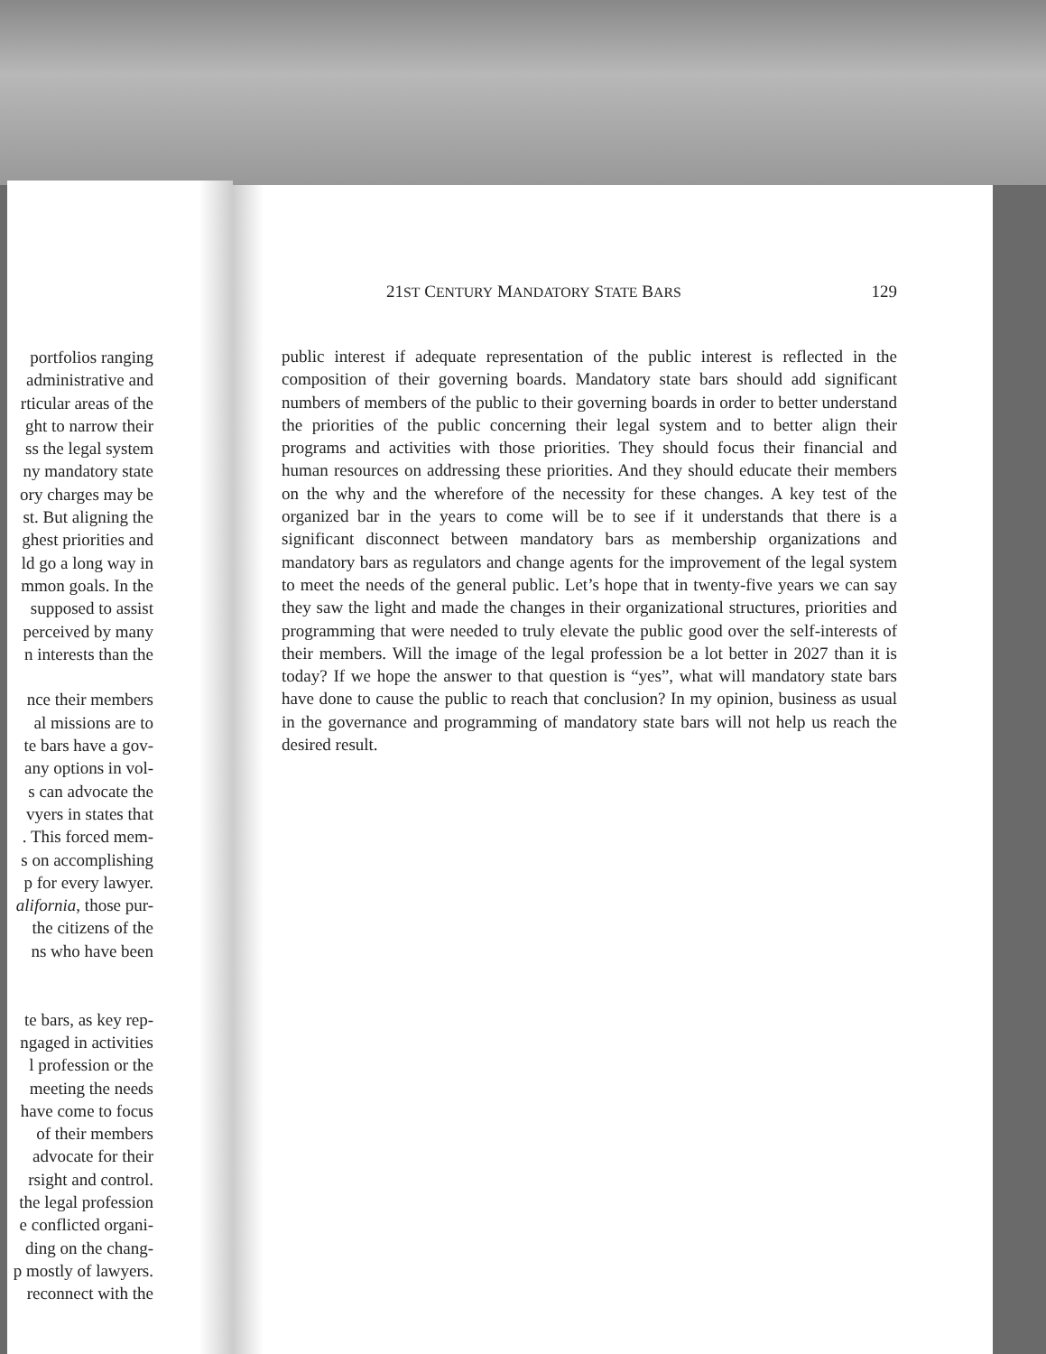portfolios ranging
administrative and
rticular areas of the
ght to narrow their
ss the legal system
ny mandatory state
ory charges may be
st. But aligning the
ghest priorities and
ld go a long way in
mmon goals. In the
supposed to assist
perceived by many
n interests than the
nce their members
al missions are to
te bars have a gov-
any options in vol-
s can advocate the
vyers in states that
. This forced mem-
s on accomplishing
p for every lawyer.
alifornia, those pur-
the citizens of the
ns who have been
te bars, as key rep-
ngaged in activities
l profession or the
meeting the needs
have come to focus
of their members
advocate for their
rsight and control.
the legal profession
e conflicted organi-
ding on the chang-
p mostly of lawyers.
reconnect with the
21ST CENTURY MANDATORY STATE BARS 129
public interest if adequate representation of the public interest is reflected in the composition of their governing boards. Mandatory state bars should add significant numbers of members of the public to their governing boards in order to better understand the priorities of the public concerning their legal system and to better align their programs and activities with those priorities. They should focus their financial and human resources on addressing these priorities. And they should educate their members on the why and the wherefore of the necessity for these changes. A key test of the organized bar in the years to come will be to see if it understands that there is a significant disconnect between mandatory bars as membership organizations and mandatory bars as regulators and change agents for the improvement of the legal system to meet the needs of the general public. Let’s hope that in twenty-five years we can say they saw the light and made the changes in their organizational structures, priorities and programming that were needed to truly elevate the public good over the self-interests of their members. Will the image of the legal profession be a lot better in 2027 than it is today? If we hope the answer to that question is “yes”, what will mandatory state bars have done to cause the public to reach that conclusion? In my opinion, business as usual in the governance and programming of mandatory state bars will not help us reach the desired result.